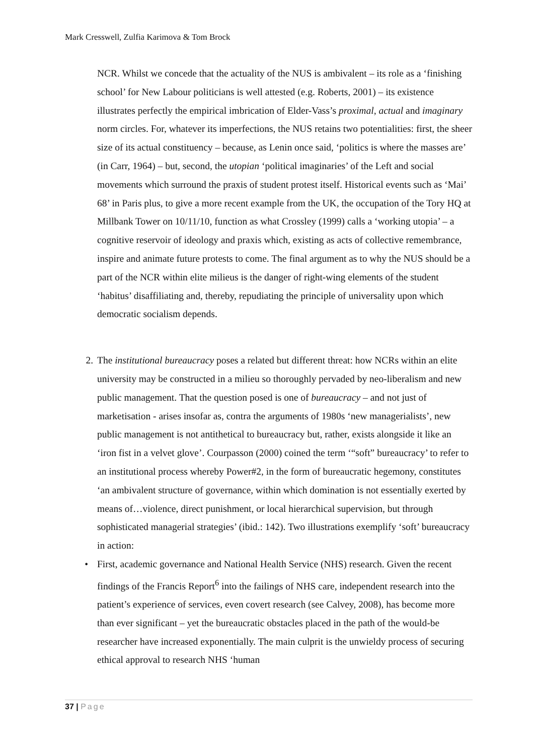Mark Cresswell, Zulfia Karimova & Tom Brock
NCR. Whilst we concede that the actuality of the NUS is ambivalent – its role as a ‘finishing school’ for New Labour politicians is well attested (e.g. Roberts, 2001) – its existence illustrates perfectly the empirical imbrication of Elder-Vass’s proximal, actual and imaginary norm circles. For, whatever its imperfections, the NUS retains two potentialities: first, the sheer size of its actual constituency – because, as Lenin once said, ‘politics is where the masses are’ (in Carr, 1964) – but, second, the utopian ‘political imaginaries’ of the Left and social movements which surround the praxis of student protest itself. Historical events such as ‘Mai’ 68’ in Paris plus, to give a more recent example from the UK, the occupation of the Tory HQ at Millbank Tower on 10/11/10, function as what Crossley (1999) calls a ‘working utopia’ – a cognitive reservoir of ideology and praxis which, existing as acts of collective remembrance, inspire and animate future protests to come. The final argument as to why the NUS should be a part of the NCR within elite milieus is the danger of right-wing elements of the student ‘habitus’ disaffiliating and, thereby, repudiating the principle of universality upon which democratic socialism depends.
2. The institutional bureaucracy poses a related but different threat: how NCRs within an elite university may be constructed in a milieu so thoroughly pervaded by neo-liberalism and new public management. That the question posed is one of bureaucracy – and not just of marketisation - arises insofar as, contra the arguments of 1980s ‘new managerialists’, new public management is not antithetical to bureaucracy but, rather, exists alongside it like an ‘iron fist in a velvet glove’. Courpasson (2000) coined the term ‘“soft” bureaucracy’ to refer to an institutional process whereby Power#2, in the form of bureaucratic hegemony, constitutes ‘an ambivalent structure of governance, within which domination is not essentially exerted by means of…violence, direct punishment, or local hierarchical supervision, but through sophisticated managerial strategies’ (ibid.: 142). Two illustrations exemplify ‘soft’ bureaucracy in action:
• First, academic governance and National Health Service (NHS) research. Given the recent findings of the Francis Report<sup>6</sup> into the failings of NHS care, independent research into the patient’s experience of services, even covert research (see Calvey, 2008), has become more than ever significant – yet the bureaucratic obstacles placed in the path of the would-be researcher have increased exponentially. The main culprit is the unwieldy process of securing ethical approval to research NHS ‘human
37 | Page